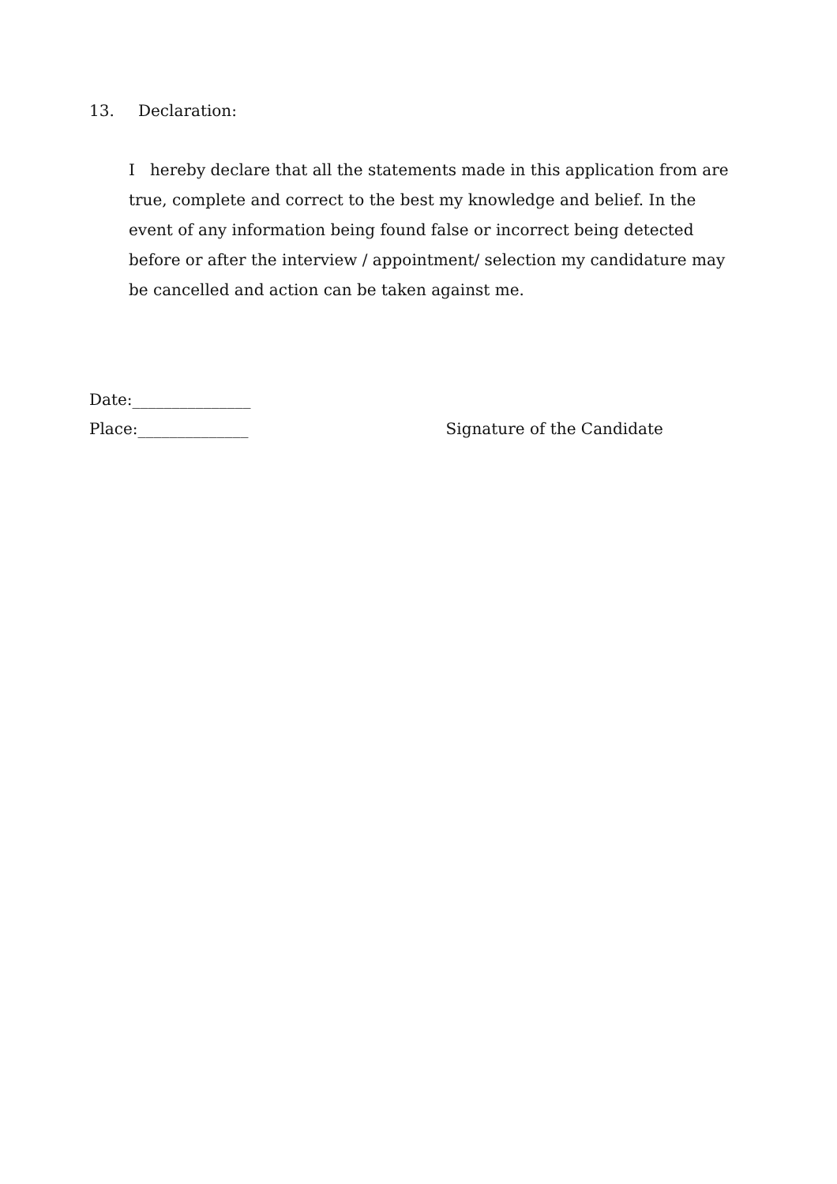13. Declaration:
I hereby declare that all the statements made in this application from are true, complete and correct to the best my knowledge and belief. In the event of any information being found false or incorrect being detected before or after the interview / appointment/ selection my candidature may be cancelled and action can be taken against me.
Date:_______________
Place:______________ Signature of the Candidate